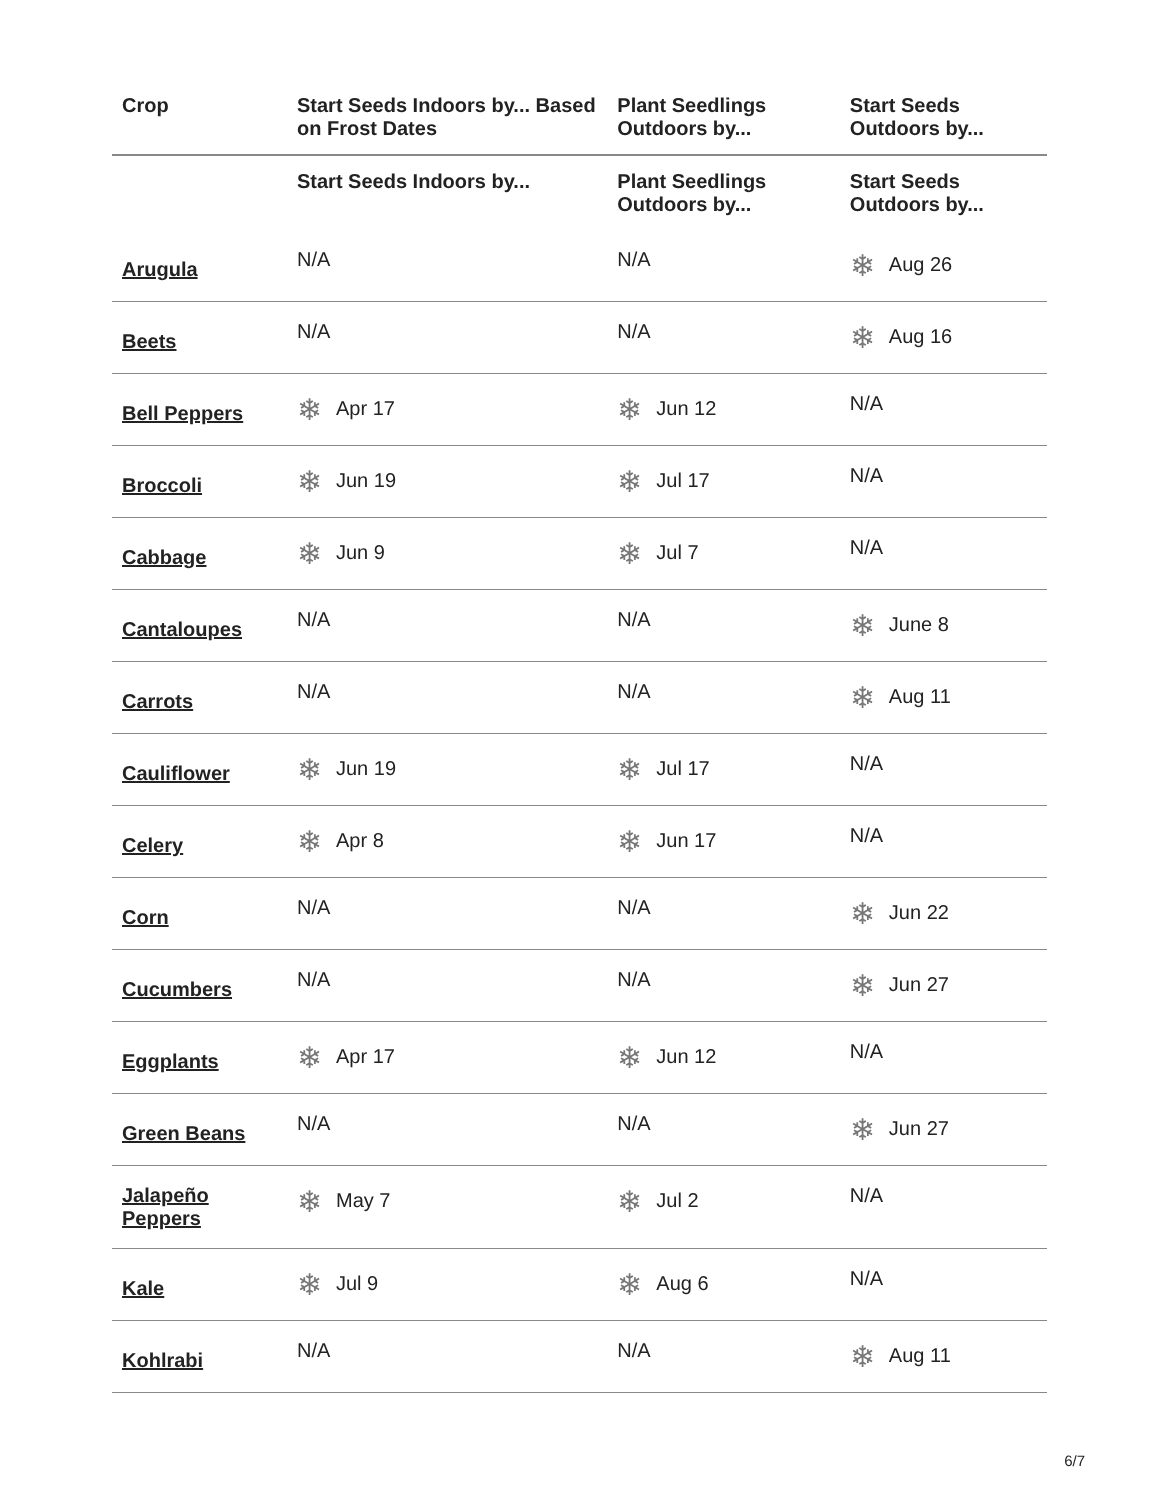| Crop | Start Seeds Indoors by... Based on Frost Dates | Plant Seedlings Outdoors by... | Start Seeds Outdoors by... |
| --- | --- | --- | --- |
| | Start Seeds Indoors by... | Plant Seedlings Outdoors by... | Start Seeds Outdoors by... |
| Arugula | N/A | N/A | ❄ Aug 26 |
| Beets | N/A | N/A | ❄ Aug 16 |
| Bell Peppers | ❄ Apr 17 | ❄ Jun 12 | N/A |
| Broccoli | ❄ Jun 19 | ❄ Jul 17 | N/A |
| Cabbage | ❄ Jun 9 | ❄ Jul 7 | N/A |
| Cantaloupes | N/A | N/A | ❄ June 8 |
| Carrots | N/A | N/A | ❄ Aug 11 |
| Cauliflower | ❄ Jun 19 | ❄ Jul 17 | N/A |
| Celery | ❄ Apr 8 | ❄ Jun 17 | N/A |
| Corn | N/A | N/A | ❄ Jun 22 |
| Cucumbers | N/A | N/A | ❄ Jun 27 |
| Eggplants | ❄ Apr 17 | ❄ Jun 12 | N/A |
| Green Beans | N/A | N/A | ❄ Jun 27 |
| Jalapeño Peppers | ❄ May 7 | ❄ Jul 2 | N/A |
| Kale | ❄ Jul 9 | ❄ Aug 6 | N/A |
| Kohlrabi | N/A | N/A | ❄ Aug 11 |
6/7